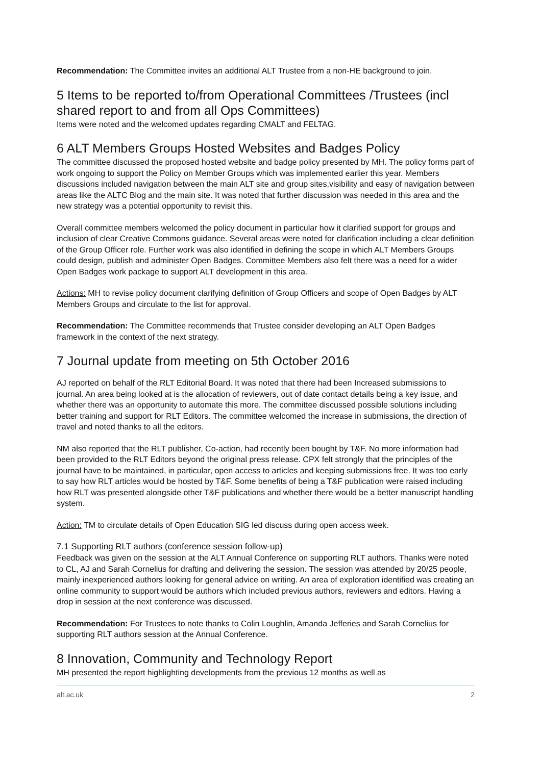Recommendation: The Committee invites an additional ALT Trustee from a non-HE background to join.
5 Items to be reported to/from Operational Committees /Trustees (incl shared report to and from all Ops Committees)
Items were noted and the welcomed updates regarding CMALT and FELTAG.
6 ALT Members Groups Hosted Websites and Badges Policy
The committee discussed the proposed hosted website and badge policy presented by MH. The policy forms part of work ongoing to support the Policy on Member Groups which was implemented earlier this year. Members discussions included navigation between the main ALT site and group sites,visibility and easy of navigation between areas like the ALTC Blog and the main site. It was noted that further discussion was needed in this area and the new strategy was a potential opportunity to revisit this.
Overall committee members welcomed the policy document in particular how it clarified support for groups and inclusion of clear Creative Commons guidance. Several areas were noted for clarification including a clear definition of the Group Officer role. Further work was also identified in defining the scope in which ALT Members Groups could design, publish and administer Open Badges. Committee Members also felt there was a need for a wider Open Badges work package to support ALT development in this area.
Actions: MH to revise policy document clarifying definition of Group Officers and scope of Open Badges by ALT Members Groups and circulate to the list for approval.
Recommendation: The Committee recommends that Trustee consider developing an ALT Open Badges framework in the context of the next strategy.
7 Journal update from meeting on 5th October 2016
AJ reported on behalf of the RLT Editorial Board. It was noted that there had been Increased submissions to journal. An area being looked at is the allocation of reviewers, out of date contact details being a key issue, and whether there was an opportunity to automate this more. The committee discussed possible solutions including better training and support for RLT Editors. The committee welcomed the increase in submissions, the direction of travel and noted thanks to all the editors.
NM also reported that the RLT publisher, Co-action, had recently been bought by T&F. No more information had been provided to the RLT Editors beyond the original press release. CPX felt strongly that the principles of the journal have to be maintained, in particular, open access to articles and keeping submissions free. It was too early to say how RLT articles would be hosted by T&F. Some benefits of being a T&F publication were raised including how RLT was presented alongside other T&F publications and whether there would be a better manuscript handling system.
Action: TM to circulate details of Open Education SIG led discuss during open access week.
7.1 Supporting RLT authors (conference session follow-up)
Feedback was given on the session at the ALT Annual Conference on supporting RLT authors. Thanks were noted to CL, AJ and Sarah Cornelius for drafting and delivering the session. The session was attended by 20/25 people, mainly inexperienced authors looking for general advice on writing. An area of exploration identified was creating an online community to support would be authors which included previous authors, reviewers and editors. Having a drop in session at the next conference was discussed.
Recommendation: For Trustees to note thanks to Colin Loughlin, Amanda Jefferies and Sarah Cornelius for supporting RLT authors session at the Annual Conference.
8 Innovation, Community and Technology Report
MH presented the report highlighting developments from the previous 12 months as well as
alt.ac.uk 2